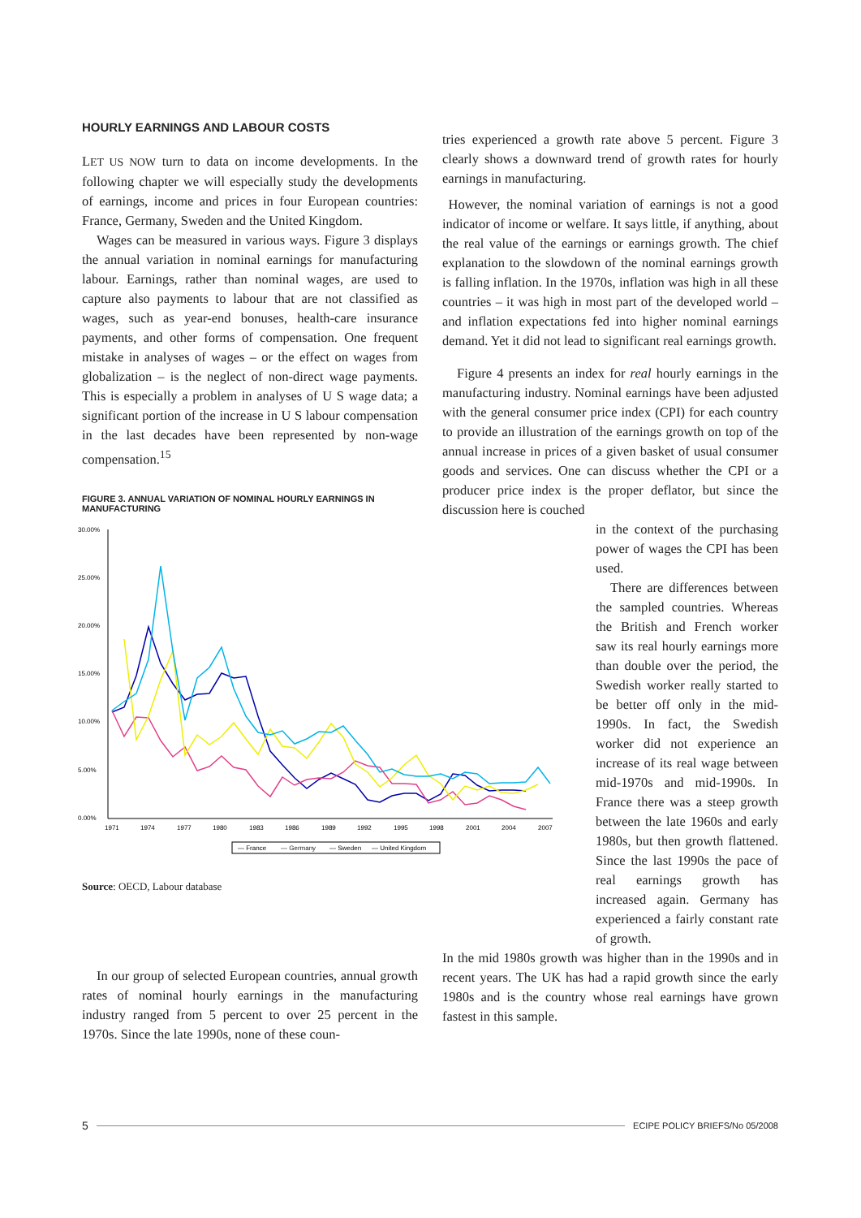HOURLY EARNINGS AND LABOUR COSTS
LET US NOW turn to data on income developments. In the following chapter we will especially study the developments of earnings, income and prices in four European countries: France, Germany, Sweden and the United Kingdom.
Wages can be measured in various ways. Figure 3 displays the annual variation in nominal earnings for manufacturing labour. Earnings, rather than nominal wages, are used to capture also payments to labour that are not classified as wages, such as year-end bonuses, health-care insurance payments, and other forms of compensation. One frequent mistake in analyses of wages – or the effect on wages from globalization – is the neglect of non-direct wage payments. This is especially a problem in analyses of U S wage data; a significant portion of the increase in U S labour compensation in the last decades have been represented by non-wage compensation.<sup>15</sup>
FIGURE 3. ANNUAL VARIATION OF NOMINAL HOURLY EARNINGS IN MANUFACTURING
30.00%
25.00%
20.00%
15.00%
10.00%
5.00%
0.00%
1971
1974
1977
1980
1983
1986
1989
1992
1995
1998
2001
2004
2007
— France
— Germany
— Sweden
— United Kingdom
Source: OECD, Labour database
In our group of selected European countries, annual growth rates of nominal hourly earnings in the manufacturing industry ranged from 5 percent to over 25 percent in the 1970s. Since the late 1990s, none of these coun-
tries experienced a growth rate above 5 percent. Figure 3 clearly shows a downward trend of growth rates for hourly earnings in manufacturing.
However, the nominal variation of earnings is not a good indicator of income or welfare. It says little, if anything, about the real value of the earnings or earnings growth. The chief explanation to the slowdown of the nominal earnings growth is falling inflation. In the 1970s, inflation was high in all these countries – it was high in most part of the developed world – and inflation expectations fed into higher nominal earnings demand. Yet it did not lead to significant real earnings growth.
Figure 4 presents an index for real hourly earnings in the manufacturing industry. Nominal earnings have been adjusted with the general consumer price index (CPI) for each country to provide an illustration of the earnings growth on top of the annual increase in prices of a given basket of usual consumer goods and services. One can discuss whether the CPI or a producer price index is the proper deflator, but since the discussion here is couched
in the context of the purchasing power of wages the CPI has been used.
There are differences between the sampled countries. Whereas the British and French worker saw its real hourly earnings more than double over the period, the Swedish worker really started to be better off only in the mid-1990s. In fact, the Swedish worker did not experience an increase of its real wage between mid-1970s and mid-1990s. In France there was a steep growth between the late 1960s and early 1980s, but then growth flattened. Since the last 1990s the pace of real earnings growth has increased again. Germany has experienced a fairly constant rate of growth.
In the mid 1980s growth was higher than in the 1990s and in recent years. The UK has had a rapid growth since the early 1980s and is the country whose real earnings have grown fastest in this sample.
5 ECIPE POLICY BRIEFS/No 05/2008